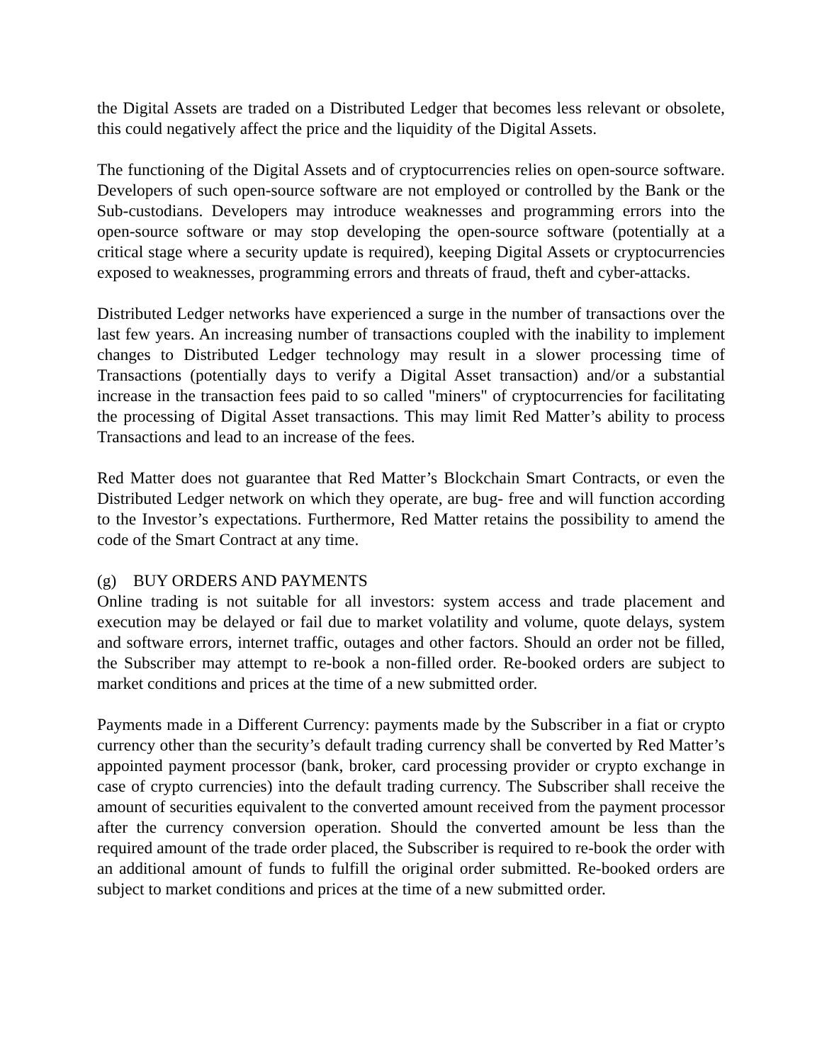the Digital Assets are traded on a Distributed Ledger that becomes less relevant or obsolete, this could negatively affect the price and the liquidity of the Digital Assets.
The functioning of the Digital Assets and of cryptocurrencies relies on open-source software. Developers of such open-source software are not employed or controlled by the Bank or the Sub-custodians. Developers may introduce weaknesses and programming errors into the open-source software or may stop developing the open-source software (potentially at a critical stage where a security update is required), keeping Digital Assets or cryptocurrencies exposed to weaknesses, programming errors and threats of fraud, theft and cyber-attacks.
Distributed Ledger networks have experienced a surge in the number of transactions over the last few years. An increasing number of transactions coupled with the inability to implement changes to Distributed Ledger technology may result in a slower processing time of Transactions (potentially days to verify a Digital Asset transaction) and/or a substantial increase in the transaction fees paid to so called "miners" of cryptocurrencies for facilitating the processing of Digital Asset transactions. This may limit Red Matter’s ability to process Transactions and lead to an increase of the fees.
Red Matter does not guarantee that Red Matter’s Blockchain Smart Contracts, or even the Distributed Ledger network on which they operate, are bug- free and will function according to the Investor’s expectations. Furthermore, Red Matter retains the possibility to amend the code of the Smart Contract at any time.
(g) BUY ORDERS AND PAYMENTS
Online trading is not suitable for all investors: system access and trade placement and execution may be delayed or fail due to market volatility and volume, quote delays, system and software errors, internet traffic, outages and other factors. Should an order not be filled, the Subscriber may attempt to re-book a non-filled order. Re-booked orders are subject to market conditions and prices at the time of a new submitted order.
Payments made in a Different Currency: payments made by the Subscriber in a fiat or crypto currency other than the security’s default trading currency shall be converted by Red Matter’s appointed payment processor (bank, broker, card processing provider or crypto exchange in case of crypto currencies) into the default trading currency. The Subscriber shall receive the amount of securities equivalent to the converted amount received from the payment processor after the currency conversion operation. Should the converted amount be less than the required amount of the trade order placed, the Subscriber is required to re-book the order with an additional amount of funds to fulfill the original order submitted. Re-booked orders are subject to market conditions and prices at the time of a new submitted order.